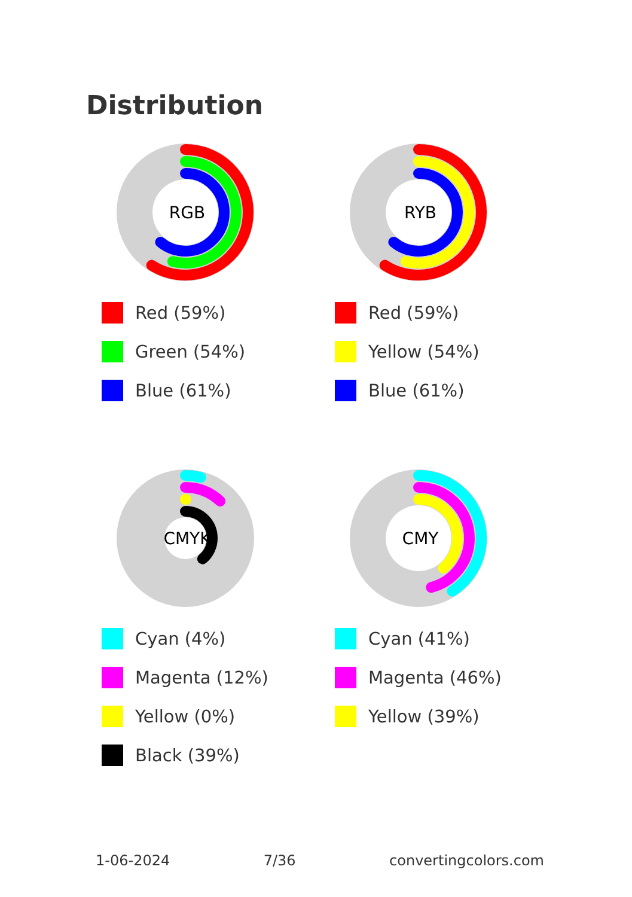Distribution
RGB
Red (59%)
Green (54%)
Blue (61%)
RYB
Red (59%)
Yellow (54%)
Blue (61%)
CMYK
Cyan (4%)
Magenta (12%)
Yellow (0%)
Black (39%)
CMY
Cyan (41%)
Magenta (46%)
Yellow (39%)
1-06-2024 7/36 convertingcolors.com